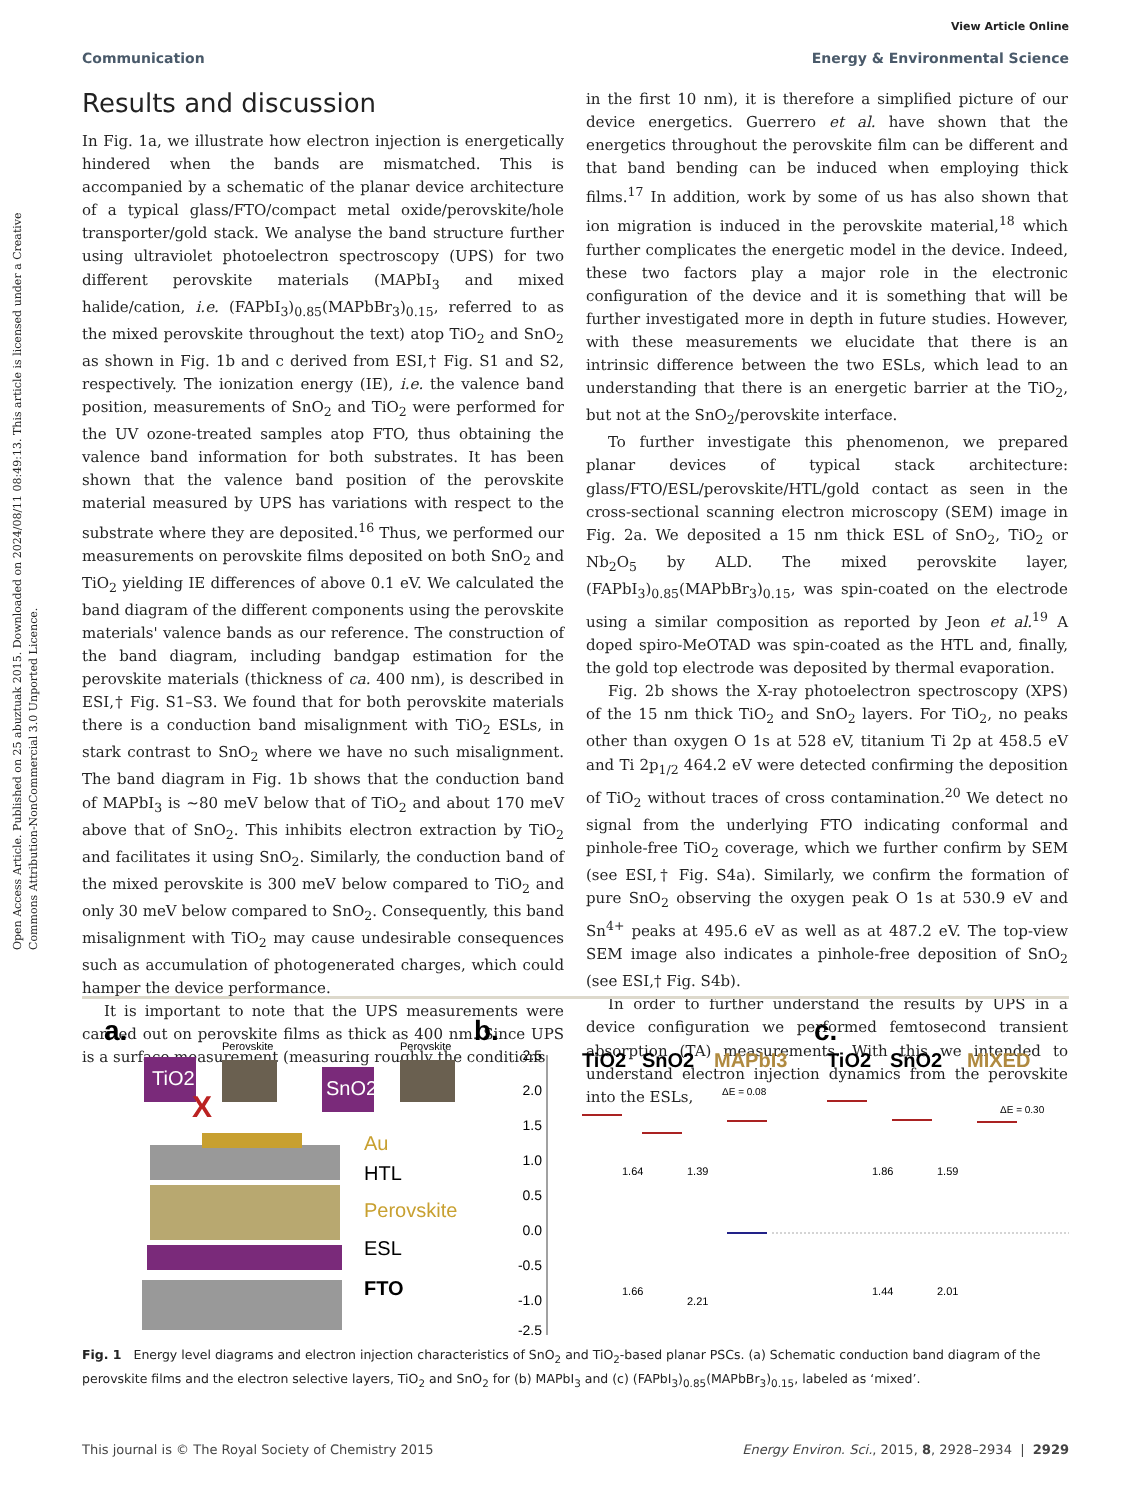View Article Online
Communication Energy & Environmental Science
Open Access Article. Published on 25 abuztuak 2015. Downloaded on 2024/08/11 08:49:13. This article is licensed under a Creative Commons Attribution-NonCommercial 3.0 Unported Licence.
Results and discussion
In Fig. 1a, we illustrate how electron injection is energetically hindered when the bands are mismatched. This is accompanied by a schematic of the planar device architecture of a typical glass/FTO/compact metal oxide/perovskite/hole transporter/gold stack. We analyse the band structure further using ultraviolet photoelectron spectroscopy (UPS) for two different perovskite materials (MAPbI<sub>3</sub> and mixed halide/cation, i.e. (FAPbI<sub>3</sub>)<sub>0.85</sub>(MAPbBr<sub>3</sub>)<sub>0.15</sub>, referred to as the mixed perovskite throughout the text) atop TiO<sub>2</sub> and SnO<sub>2</sub> as shown in Fig. 1b and c derived from ESI,† Fig. S1 and S2, respectively. The ionization energy (IE), i.e. the valence band position, measurements of SnO<sub>2</sub> and TiO<sub>2</sub> were performed for the UV ozone-treated samples atop FTO, thus obtaining the valence band information for both substrates. It has been shown that the valence band position of the perovskite material measured by UPS has variations with respect to the substrate where they are deposited.<sup>16</sup> Thus, we performed our measurements on perovskite films deposited on both SnO<sub>2</sub> and TiO<sub>2</sub> yielding IE differences of above 0.1 eV. We calculated the band diagram of the different components using the perovskite materials' valence bands as our reference. The construction of the band diagram, including bandgap estimation for the perovskite materials (thickness of ca. 400 nm), is described in ESI,† Fig. S1–S3. We found that for both perovskite materials there is a conduction band misalignment with TiO<sub>2</sub> ESLs, in stark contrast to SnO<sub>2</sub> where we have no such misalignment. The band diagram in Fig. 1b shows that the conduction band of MAPbI<sub>3</sub> is ∼80 meV below that of TiO<sub>2</sub> and about 170 meV above that of SnO<sub>2</sub>. This inhibits electron extraction by TiO<sub>2</sub> and facilitates it using SnO<sub>2</sub>. Similarly, the conduction band of the mixed perovskite is 300 meV below compared to TiO<sub>2</sub> and only 30 meV below compared to SnO<sub>2</sub>. Consequently, this band misalignment with TiO<sub>2</sub> may cause undesirable consequences such as accumulation of photogenerated charges, which could hamper the device performance.
It is important to note that the UPS measurements were carried out on perovskite films as thick as 400 nm. Since UPS is a surface measurement (measuring roughly the conditions
in the first 10 nm), it is therefore a simplified picture of our device energetics. Guerrero et al. have shown that the energetics throughout the perovskite film can be different and that band bending can be induced when employing thick films.<sup>17</sup> In addition, work by some of us has also shown that ion migration is induced in the perovskite material,<sup>18</sup> which further complicates the energetic model in the device. Indeed, these two factors play a major role in the electronic configuration of the device and it is something that will be further investigated more in depth in future studies. However, with these measurements we elucidate that there is an intrinsic difference between the two ESLs, which lead to an understanding that there is an energetic barrier at the TiO<sub>2</sub>, but not at the SnO<sub>2</sub>/perovskite interface.
To further investigate this phenomenon, we prepared planar devices of typical stack architecture: glass/FTO/ESL/perovskite/HTL/gold contact as seen in the cross-sectional scanning electron microscopy (SEM) image in Fig. 2a. We deposited a 15 nm thick ESL of SnO<sub>2</sub>, TiO<sub>2</sub> or Nb<sub>2</sub>O<sub>5</sub> by ALD. The mixed perovskite layer, (FAPbI<sub>3</sub>)<sub>0.85</sub>(MAPbBr<sub>3</sub>)<sub>0.15</sub>, was spin-coated on the electrode using a similar composition as reported by Jeon et al.<sup>19</sup> A doped spiro-MeOTAD was spin-coated as the HTL and, finally, the gold top electrode was deposited by thermal evaporation.
Fig. 2b shows the X-ray photoelectron spectroscopy (XPS) of the 15 nm thick TiO<sub>2</sub> and SnO<sub>2</sub> layers. For TiO<sub>2</sub>, no peaks other than oxygen O 1s at 528 eV, titanium Ti 2p at 458.5 eV and Ti 2p<sub>1/2</sub> 464.2 eV were detected confirming the deposition of TiO<sub>2</sub> without traces of cross contamination.<sup>20</sup> We detect no signal from the underlying FTO indicating conformal and pinhole-free TiO<sub>2</sub> coverage, which we further confirm by SEM (see ESI,† Fig. S4a). Similarly, we confirm the formation of pure SnO<sub>2</sub> observing the oxygen peak O 1s at 530.9 eV and Sn<sup>4+</sup> peaks at 495.6 eV as well as at 487.2 eV. The top-view SEM image also indicates a pinhole-free deposition of SnO<sub>2</sub> (see ESI,† Fig. S4b).
In order to further understand the results by UPS in a device configuration we performed femtosecond transient absorption (TA) measurements. With this we intended to understand electron injection dynamics from the perovskite into the ESLs,
a.
TiO2
Perovskite
SnO2
Perovskite
X
Au
HTL
Perovskite
ESL
FTO
b.
2.5
2.0
1.5
1.0
0.5
0.0
-0.5
-1.0
-2.5
TiO2
SnO2
MAPbI3
ΔE = 0.08
1.64
1.66
1.39
2.21
c.
TiO2
SnO2
MIXED
ΔE = 0.30
1.86
1.44
1.59
2.01
Fig. 1 Energy level diagrams and electron injection characteristics of SnO<sub>2</sub> and TiO<sub>2</sub>-based planar PSCs. (a) Schematic conduction band diagram of the perovskite films and the electron selective layers, TiO<sub>2</sub> and SnO<sub>2</sub> for (b) MAPbI<sub>3</sub> and (c) (FAPbI<sub>3</sub>)<sub>0.85</sub>(MAPbBr<sub>3</sub>)<sub>0.15</sub>, labeled as ‘mixed’.
This journal is © The Royal Society of Chemistry 2015 Energy Environ. Sci., 2015, 8, 2928–2934 | 2929